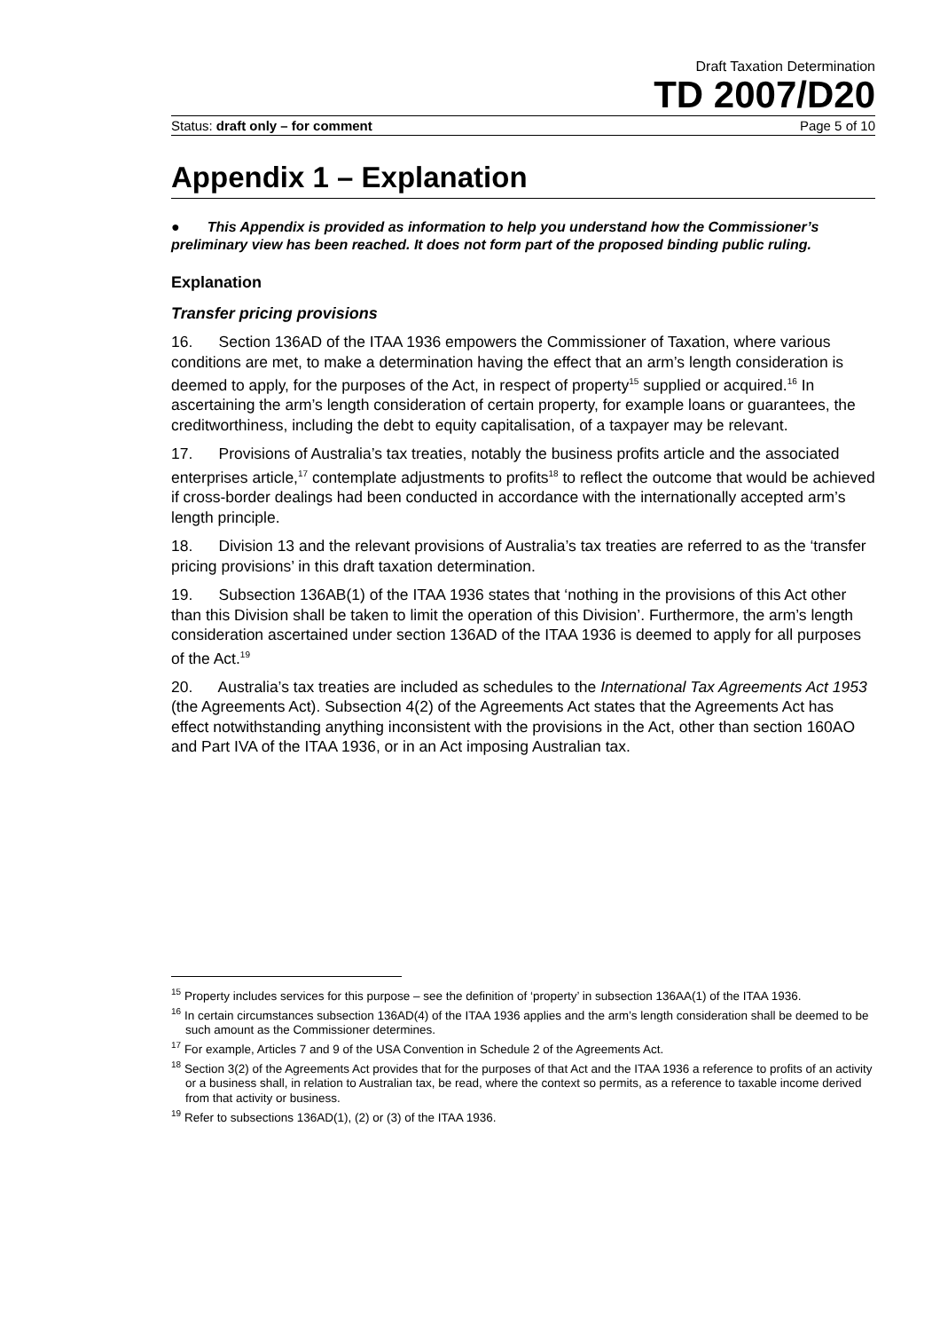Draft Taxation Determination
TD 2007/D20
Status: draft only – for comment Page 5 of 10
Appendix 1 – Explanation
● This Appendix is provided as information to help you understand how the Commissioner’s preliminary view has been reached. It does not form part of the proposed binding public ruling.
Explanation
Transfer pricing provisions
16. Section 136AD of the ITAA 1936 empowers the Commissioner of Taxation, where various conditions are met, to make a determination having the effect that an arm’s length consideration is deemed to apply, for the purposes of the Act, in respect of property<sup>15</sup> supplied or acquired.<sup>16</sup> In ascertaining the arm’s length consideration of certain property, for example loans or guarantees, the creditworthiness, including the debt to equity capitalisation, of a taxpayer may be relevant.
17. Provisions of Australia’s tax treaties, notably the business profits article and the associated enterprises article,<sup>17</sup> contemplate adjustments to profits<sup>18</sup> to reflect the outcome that would be achieved if cross-border dealings had been conducted in accordance with the internationally accepted arm’s length principle.
18. Division 13 and the relevant provisions of Australia’s tax treaties are referred to as the ‘transfer pricing provisions’ in this draft taxation determination.
19. Subsection 136AB(1) of the ITAA 1936 states that ‘nothing in the provisions of this Act other than this Division shall be taken to limit the operation of this Division’. Furthermore, the arm’s length consideration ascertained under section 136AD of the ITAA 1936 is deemed to apply for all purposes of the Act.<sup>19</sup>
20. Australia’s tax treaties are included as schedules to the International Tax Agreements Act 1953 (the Agreements Act). Subsection 4(2) of the Agreements Act states that the Agreements Act has effect notwithstanding anything inconsistent with the provisions in the Act, other than section 160AO and Part IVA of the ITAA 1936, or in an Act imposing Australian tax.
<sup>15</sup> Property includes services for this purpose – see the definition of ‘property’ in subsection 136AA(1) of the ITAA 1936.
<sup>16</sup> In certain circumstances subsection 136AD(4) of the ITAA 1936 applies and the arm’s length consideration shall be deemed to be such amount as the Commissioner determines.
<sup>17</sup> For example, Articles 7 and 9 of the USA Convention in Schedule 2 of the Agreements Act.
<sup>18</sup> Section 3(2) of the Agreements Act provides that for the purposes of that Act and the ITAA 1936 a reference to profits of an activity or a business shall, in relation to Australian tax, be read, where the context so permits, as a reference to taxable income derived from that activity or business.
<sup>19</sup> Refer to subsections 136AD(1), (2) or (3) of the ITAA 1936.